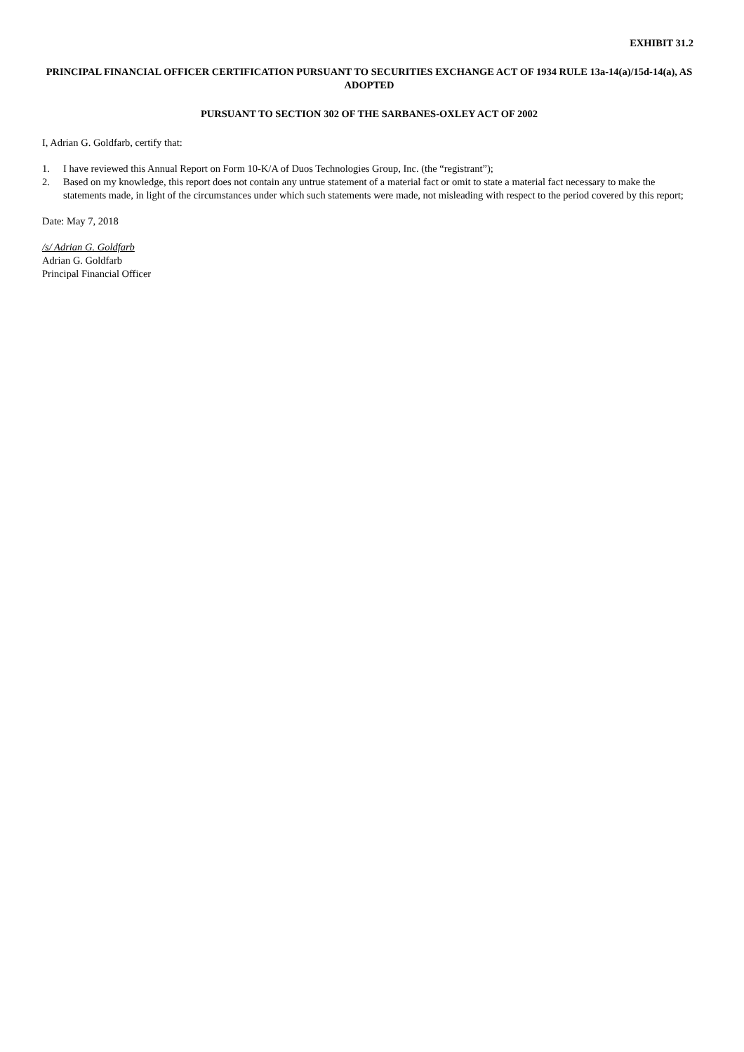EXHIBIT 31.2
PRINCIPAL FINANCIAL OFFICER CERTIFICATION PURSUANT TO SECURITIES EXCHANGE ACT OF 1934 RULE 13a-14(a)/15d-14(a), AS ADOPTED
PURSUANT TO SECTION 302 OF THE SARBANES-OXLEY ACT OF 2002
I, Adrian G. Goldfarb, certify that:
1. I have reviewed this Annual Report on Form 10-K/A of Duos Technologies Group, Inc. (the “registrant”);
2. Based on my knowledge, this report does not contain any untrue statement of a material fact or omit to state a material fact necessary to make the statements made, in light of the circumstances under which such statements were made, not misleading with respect to the period covered by this report;
Date: May 7, 2018
/s/ Adrian G. Goldfarb
Adrian G. Goldfarb
Principal Financial Officer